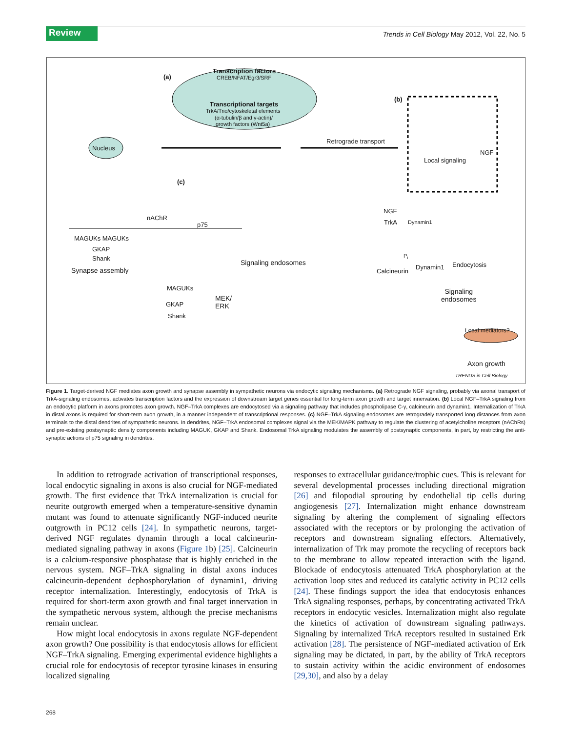Review
Trends in Cell Biology May 2012, Vol. 22, No. 5
Transcription factors
CREB/NFAT/Egr3/SRF
Transcriptional targets
TrkA/Trio/cytoskeletal elements
(α-tubulin/β and γ-actin)/
growth factors (Wnt5a)
(a)
(b)
(c)
Nucleus
Retrograde transport
NGF
Local signaling
nAChR
p75
MAGUKs MAGUKs
GKAP
Shank
Synapse assembly
Signaling endosomes
MAGUKs
MEK/
ERK
GKAP
Shank
NGF
TrkA Dynamin1
P<sub>i</sub>
Dynamin1 Endocytosis
Calcineurin
Signaling
endosomes
Local mediators?
Axon growth
TRENDS in Cell Biology
Figure 1. Target-derived NGF mediates axon growth and synapse assembly in sympathetic neurons via endocytic signaling mechanisms. (a) Retrograde NGF signaling, probably via axonal transport of TrkA-signaling endosomes, activates transcription factors and the expression of downstream target genes essential for long-term axon growth and target innervation. (b) Local NGF–TrkA signaling from an endocytic platform in axons promotes axon growth. NGF–TrkA complexes are endocytosed via a signaling pathway that includes phospholipase C-γ, calcineurin and dynamin1. Internalization of TrkA in distal axons is required for short-term axon growth, in a manner independent of transcriptional responses. (c) NGF–TrkA signaling endosomes are retrogradely transported long distances from axon terminals to the distal dendrites of sympathetic neurons. In dendrites, NGF–TrkA endosomal complexes signal via the MEK/MAPK pathway to regulate the clustering of acetylcholine receptors (nAChRs) and pre-existing postsynaptic density components including MAGUK, GKAP and Shank. Endosomal TrkA signaling modulates the assembly of postsynaptic components, in part, by restricting the anti-synaptic actions of p75 signaling in dendrites.
In addition to retrograde activation of transcriptional responses, local endocytic signaling in axons is also crucial for NGF-mediated growth. The first evidence that TrkA internalization is crucial for neurite outgrowth emerged when a temperature-sensitive dynamin mutant was found to attenuate significantly NGF-induced neurite outgrowth in PC12 cells [24]. In sympathetic neurons, target-derived NGF regulates dynamin through a local calcineurin-mediated signaling pathway in axons (Figure 1b) [25]. Calcineurin is a calcium-responsive phosphatase that is highly enriched in the nervous system. NGF–TrkA signaling in distal axons induces calcineurin-dependent dephosphorylation of dynamin1, driving receptor internalization. Interestingly, endocytosis of TrkA is required for short-term axon growth and final target innervation in the sympathetic nervous system, although the precise mechanisms remain unclear.
How might local endocytosis in axons regulate NGF-dependent axon growth? One possibility is that endocytosis allows for efficient NGF–TrkA signaling. Emerging experimental evidence highlights a crucial role for endocytosis of receptor tyrosine kinases in ensuring localized signaling
responses to extracellular guidance/trophic cues. This is relevant for several developmental processes including directional migration [26] and filopodial sprouting by endothelial tip cells during angiogenesis [27]. Internalization might enhance downstream signaling by altering the complement of signaling effectors associated with the receptors or by prolonging the activation of receptors and downstream signaling effectors. Alternatively, internalization of Trk may promote the recycling of receptors back to the membrane to allow repeated interaction with the ligand. Blockade of endocytosis attenuated TrkA phosphorylation at the activation loop sites and reduced its catalytic activity in PC12 cells [24]. These findings support the idea that endocytosis enhances TrkA signaling responses, perhaps, by concentrating activated TrkA receptors in endocytic vesicles. Internalization might also regulate the kinetics of activation of downstream signaling pathways. Signaling by internalized TrkA receptors resulted in sustained Erk activation [28]. The persistence of NGF-mediated activation of Erk signaling may be dictated, in part, by the ability of TrkA receptors to sustain activity within the acidic environment of endosomes [29,30], and also by a delay
268